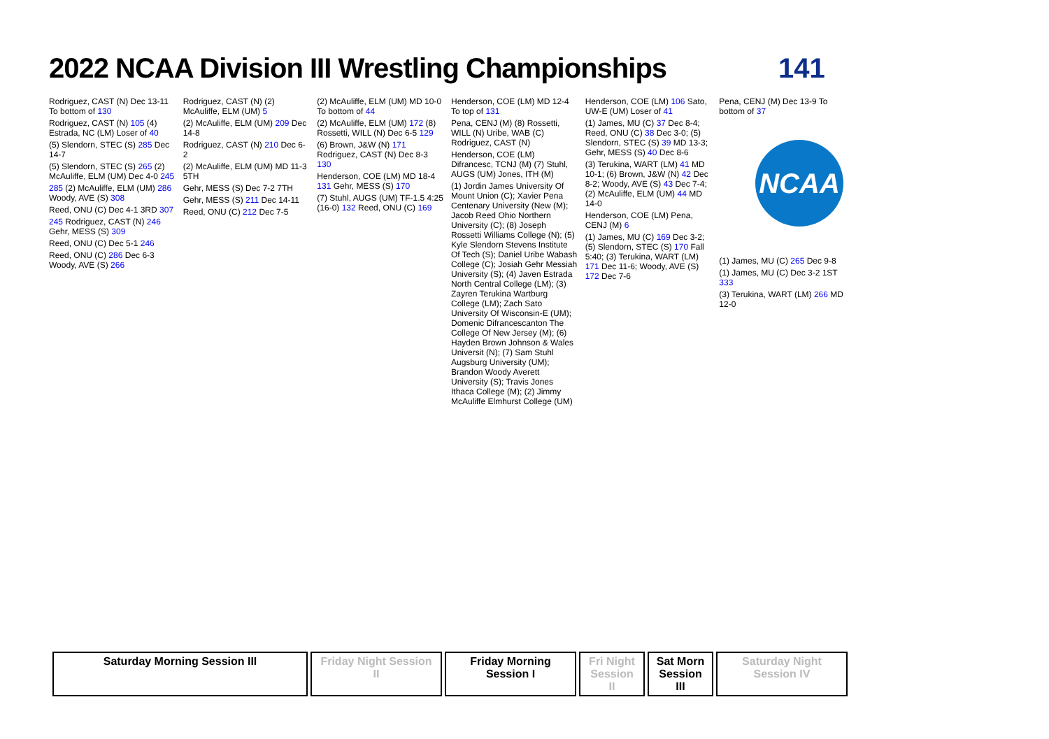2022 NCAA Division III Wrestling Championships
141
NCAA
Rodriguez, CAST (N) Dec 13-11 To bottom of 130
Rodriguez, CAST (N) 105 (4) Estrada, NC (LM) Loser of 40
(5) Slendorn, STEC (S) 285 Dec 14-7
(5) Slendorn, STEC (S) 265 (2) McAuliffe, ELM (UM) Dec 4-0 245
285 (2) McAuliffe, ELM (UM) 286 Woody, AVE (S) 308
Reed, ONU (C) Dec 4-1 3RD 307
245 Rodriguez, CAST (N) 246 Gehr, MESS (S) 309
Reed, ONU (C) Dec 5-1 246
Reed, ONU (C) 286 Dec 6-3 Woody, AVE (S) 266
Rodriguez, CAST (N) (2) McAuliffe, ELM (UM) 5
(2) McAuliffe, ELM (UM) 209 Dec 14-8
Rodriguez, CAST (N) 210 Dec 6-2
(2) McAuliffe, ELM (UM) MD 11-3 5TH
Gehr, MESS (S) Dec 7-2 7TH
Gehr, MESS (S) 211 Dec 14-11
Reed, ONU (C) 212 Dec 7-5
(2) McAuliffe, ELM (UM) MD 10-0 To bottom of 44
(2) McAuliffe, ELM (UM) 172 (8) Rossetti, WILL (N) Dec 6-5 129
(6) Brown, J&W (N) 171 Rodriguez, CAST (N) Dec 8-3 130
Henderson, COE (LM) MD 18-4 131 Gehr, MESS (S) 170
(7) Stuhl, AUGS (UM) TF-1.5 4:25 (16-0) 132 Reed, ONU (C) 169
Henderson, COE (LM) MD 12-4 To top of 131
Pena, CENJ (M) (8) Rossetti, WILL (N) Uribe, WAB (C) Rodriguez, CAST (N)
Henderson, COE (LM) Difrancesc, TCNJ (M) (7) Stuhl, AUGS (UM) Jones, ITH (M)
(1) Jordin James University Of Mount Union (C); Xavier Pena Centenary University (New (M); Jacob Reed Ohio Northern University (C); (8) Joseph Rossetti Williams College (N); (5) Kyle Slendorn Stevens Institute Of Tech (S); Daniel Uribe Wabash College (C); Josiah Gehr Messiah University (S); (4) Javen Estrada North Central College (LM); (3) Zayren Terukina Wartburg College (LM); Zach Sato University Of Wisconsin-E (UM); Domenic Difrancescanton The College Of New Jersey (M); (6) Hayden Brown Johnson & Wales Universit (N); (7) Sam Stuhl Augsburg University (UM); Brandon Woody Averett University (S); Travis Jones Ithaca College (M); (2) Jimmy McAuliffe Elmhurst College (UM)
Henderson, COE (LM) 106 Sato, UW-E (UM) Loser of 41
(1) James, MU (C) 37 Dec 8-4; Reed, ONU (C) 38 Dec 3-0; (5) Slendorn, STEC (S) 39 MD 13-3; Gehr, MESS (S) 40 Dec 8-6
(3) Terukina, WART (LM) 41 MD 10-1; (6) Brown, J&W (N) 42 Dec 8-2; Woody, AVE (S) 43 Dec 7-4; (2) McAuliffe, ELM (UM) 44 MD 14-0
Henderson, COE (LM) Pena, CENJ (M) 6
(1) James, MU (C) 169 Dec 3-2; (5) Slendorn, STEC (S) 170 Fall 5:40; (3) Terukina, WART (LM) 171 Dec 11-6; Woody, AVE (S) 172 Dec 7-6
Pena, CENJ (M) Dec 13-9 To bottom of 37
(1) James, MU (C) 265 Dec 9-8
(1) James, MU (C) Dec 3-2 1ST 333
(3) Terukina, WART (LM) 266 MD 12-0
Saturday Morning Session III Friday Night Session II
Friday Morning Session I
Fri Night Session II
Sat Morn Session III
Saturday Night Session IV